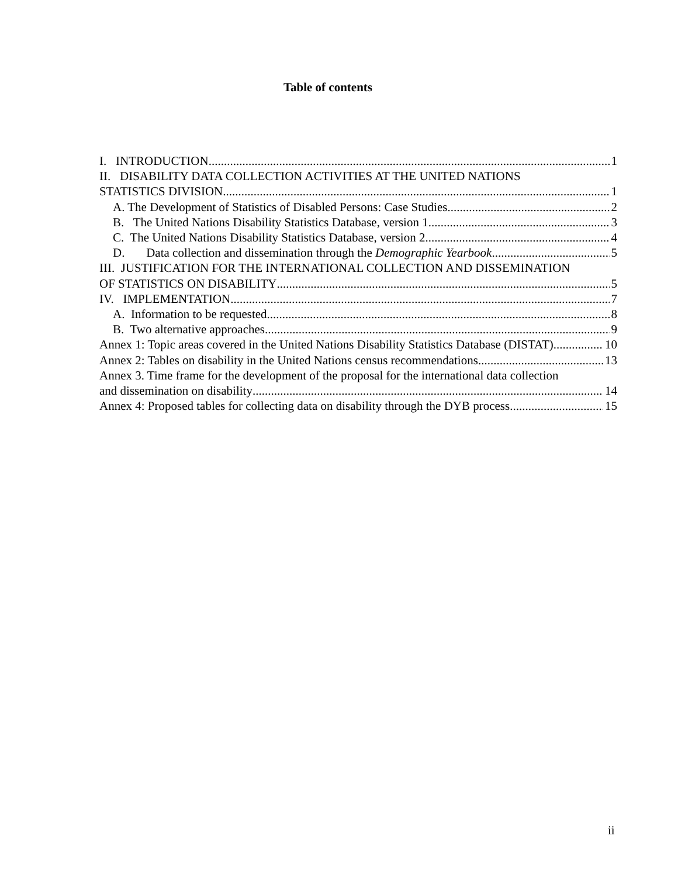Table of contents
I. INTRODUCTION 1
II. DISABILITY DATA COLLECTION ACTIVITIES AT THE UNITED NATIONS
STATISTICS DIVISION 1
A. The Development of Statistics of Disabled Persons: Case Studies 2
B. The United Nations Disability Statistics Database, version 1 3
C. The United Nations Disability Statistics Database, version 2 4
D. Data collection and dissemination through the Demographic Yearbook 5
III. JUSTIFICATION FOR THE INTERNATIONAL COLLECTION AND DISSEMINATION
OF STATISTICS ON DISABILITY 5
IV. IMPLEMENTATION 7
A. Information to be requested 8
B. Two alternative approaches 9
Annex 1: Topic areas covered in the United Nations Disability Statistics Database (DISTAT) 10
Annex 2: Tables on disability in the United Nations census recommendations 13
Annex 3. Time frame for the development of the proposal for the international data collection
and dissemination on disability 14
Annex 4: Proposed tables for collecting data on disability through the DYB process 15
ii